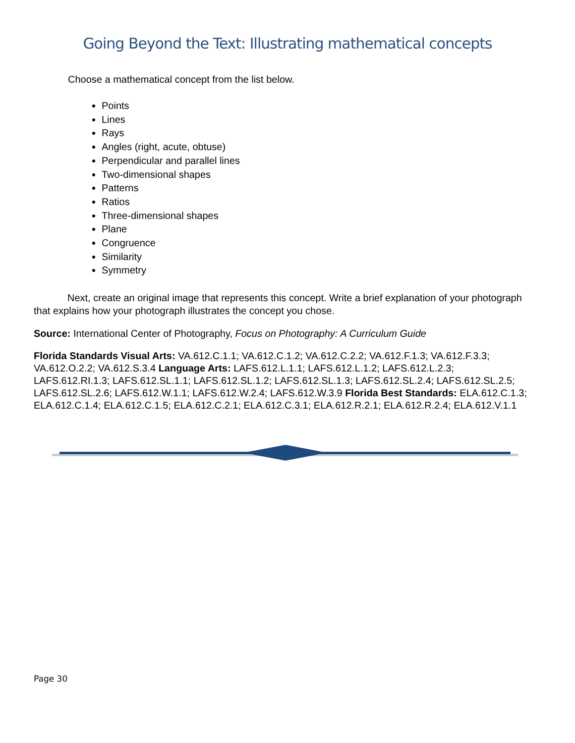Going Beyond the Text: Illustrating mathematical concepts
Choose a mathematical concept from the list below.
Points
Lines
Rays
Angles (right, acute, obtuse)
Perpendicular and parallel lines
Two-dimensional shapes
Patterns
Ratios
Three-dimensional shapes
Plane
Congruence
Similarity
Symmetry
Next, create an original image that represents this concept. Write a brief explanation of your photograph that explains how your photograph illustrates the concept you chose.
Source: International Center of Photography, Focus on Photography: A Curriculum Guide
Florida Standards Visual Arts: VA.612.C.1.1; VA.612.C.1.2; VA.612.C.2.2; VA.612.F.1.3; VA.612.F.3.3; VA.612.O.2.2; VA.612.S.3.4 Language Arts: LAFS.612.L.1.1; LAFS.612.L.1.2; LAFS.612.L.2.3; LAFS.612.RI.1.3; LAFS.612.SL.1.1; LAFS.612.SL.1.2; LAFS.612.SL.1.3; LAFS.612.SL.2.4; LAFS.612.SL.2.5; LAFS.612.SL.2.6; LAFS.612.W.1.1; LAFS.612.W.2.4; LAFS.612.W.3.9 Florida Best Standards: ELA.612.C.1.3; ELA.612.C.1.4; ELA.612.C.1.5; ELA.612.C.2.1; ELA.612.C.3.1; ELA.612.R.2.1; ELA.612.R.2.4; ELA.612.V.1.1
Page 30